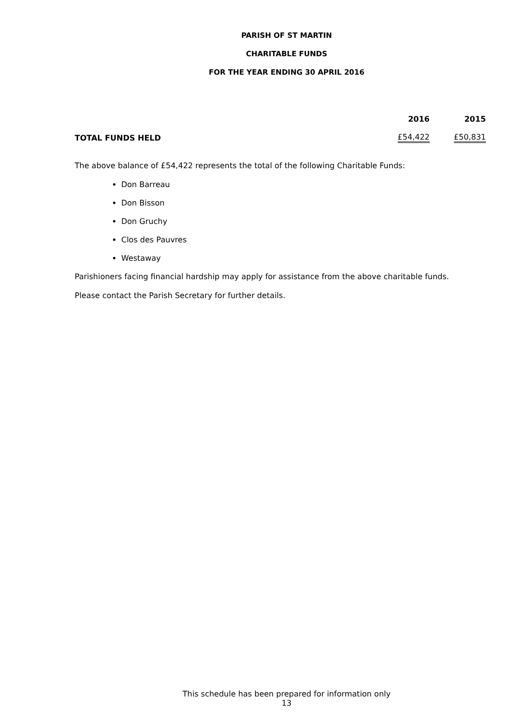PARISH OF ST MARTIN
CHARITABLE FUNDS
FOR THE YEAR ENDING 30 APRIL 2016
| | 2016 | 2015 |
| --- | --- | --- |
| TOTAL FUNDS HELD | £54,422 | £50,831 |
The above balance of £54,422 represents the total of the following Charitable Funds:
Don Barreau
Don Bisson
Don Gruchy
Clos des Pauvres
Westaway
Parishioners facing financial hardship may apply for assistance from the above charitable funds.
Please contact the Parish Secretary for further details.
This schedule has been prepared for information only
13